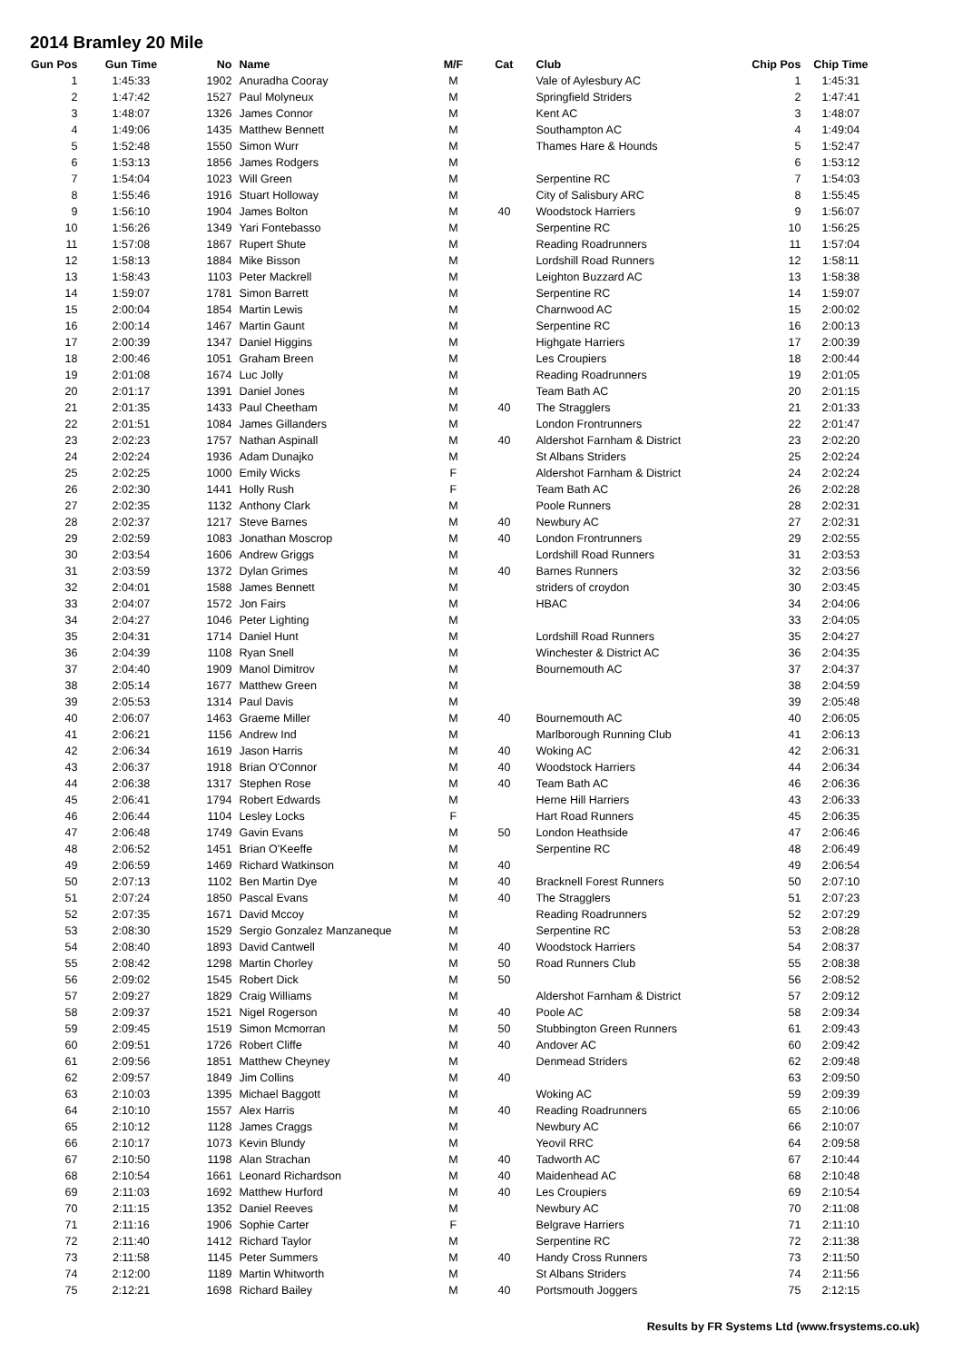2014 Bramley 20 Mile
| Gun Pos | Gun Time | No | Name | M/F | Cat | Club | Chip Pos | Chip Time |
| --- | --- | --- | --- | --- | --- | --- | --- | --- |
| 1 | 1:45:33 | 1902 | Anuradha Cooray | M | | Vale of Aylesbury AC | 1 | 1:45:31 |
| 2 | 1:47:42 | 1527 | Paul Molyneux | M | | Springfield Striders | 2 | 1:47:41 |
| 3 | 1:48:07 | 1326 | James Connor | M | | Kent AC | 3 | 1:48:07 |
| 4 | 1:49:06 | 1435 | Matthew Bennett | M | | Southampton AC | 4 | 1:49:04 |
| 5 | 1:52:48 | 1550 | Simon Wurr | M | | Thames Hare & Hounds | 5 | 1:52:47 |
| 6 | 1:53:13 | 1856 | James Rodgers | M | | | 6 | 1:53:12 |
| 7 | 1:54:04 | 1023 | Will Green | M | | Serpentine RC | 7 | 1:54:03 |
| 8 | 1:55:46 | 1916 | Stuart Holloway | M | | City of Salisbury ARC | 8 | 1:55:45 |
| 9 | 1:56:10 | 1904 | James Bolton | M | 40 | Woodstock Harriers | 9 | 1:56:07 |
| 10 | 1:56:26 | 1349 | Yari Fontebasso | M | | Serpentine RC | 10 | 1:56:25 |
| 11 | 1:57:08 | 1867 | Rupert Shute | M | | Reading Roadrunners | 11 | 1:57:04 |
| 12 | 1:58:13 | 1884 | Mike Bisson | M | | Lordshill Road Runners | 12 | 1:58:11 |
| 13 | 1:58:43 | 1103 | Peter Mackrell | M | | Leighton Buzzard AC | 13 | 1:58:38 |
| 14 | 1:59:07 | 1781 | Simon Barrett | M | | Serpentine RC | 14 | 1:59:07 |
| 15 | 2:00:04 | 1854 | Martin Lewis | M | | Charnwood AC | 15 | 2:00:02 |
| 16 | 2:00:14 | 1467 | Martin Gaunt | M | | Serpentine RC | 16 | 2:00:13 |
| 17 | 2:00:39 | 1347 | Daniel Higgins | M | | Highgate Harriers | 17 | 2:00:39 |
| 18 | 2:00:46 | 1051 | Graham Breen | M | | Les Croupiers | 18 | 2:00:44 |
| 19 | 2:01:08 | 1674 | Luc Jolly | M | | Reading Roadrunners | 19 | 2:01:05 |
| 20 | 2:01:17 | 1391 | Daniel Jones | M | | Team Bath AC | 20 | 2:01:15 |
| 21 | 2:01:35 | 1433 | Paul Cheetham | M | 40 | The Stragglers | 21 | 2:01:33 |
| 22 | 2:01:51 | 1084 | James Gillanders | M | | London Frontrunners | 22 | 2:01:47 |
| 23 | 2:02:23 | 1757 | Nathan Aspinall | M | 40 | Aldershot Farnham & District | 23 | 2:02:20 |
| 24 | 2:02:24 | 1936 | Adam Dunajko | M | | St Albans Striders | 25 | 2:02:24 |
| 25 | 2:02:25 | 1000 | Emily Wicks | F | | Aldershot Farnham & District | 24 | 2:02:24 |
| 26 | 2:02:30 | 1441 | Holly Rush | F | | Team Bath AC | 26 | 2:02:28 |
| 27 | 2:02:35 | 1132 | Anthony Clark | M | | Poole Runners | 28 | 2:02:31 |
| 28 | 2:02:37 | 1217 | Steve Barnes | M | 40 | Newbury AC | 27 | 2:02:31 |
| 29 | 2:02:59 | 1083 | Jonathan Moscrop | M | 40 | London Frontrunners | 29 | 2:02:55 |
| 30 | 2:03:54 | 1606 | Andrew Griggs | M | | Lordshill Road Runners | 31 | 2:03:53 |
| 31 | 2:03:59 | 1372 | Dylan Grimes | M | 40 | Barnes Runners | 32 | 2:03:56 |
| 32 | 2:04:01 | 1588 | James Bennett | M | | striders of croydon | 30 | 2:03:45 |
| 33 | 2:04:07 | 1572 | Jon Fairs | M | | HBAC | 34 | 2:04:06 |
| 34 | 2:04:27 | 1046 | Peter Lighting | M | | | 33 | 2:04:05 |
| 35 | 2:04:31 | 1714 | Daniel Hunt | M | | Lordshill Road Runners | 35 | 2:04:27 |
| 36 | 2:04:39 | 1108 | Ryan Snell | M | | Winchester & District AC | 36 | 2:04:35 |
| 37 | 2:04:40 | 1909 | Manol Dimitrov | M | | Bournemouth AC | 37 | 2:04:37 |
| 38 | 2:05:14 | 1677 | Matthew Green | M | | | 38 | 2:04:59 |
| 39 | 2:05:53 | 1314 | Paul Davis | M | | | 39 | 2:05:48 |
| 40 | 2:06:07 | 1463 | Graeme Miller | M | 40 | Bournemouth AC | 40 | 2:06:05 |
| 41 | 2:06:21 | 1156 | Andrew Ind | M | | Marlborough Running Club | 41 | 2:06:13 |
| 42 | 2:06:34 | 1619 | Jason Harris | M | 40 | Woking AC | 42 | 2:06:31 |
| 43 | 2:06:37 | 1918 | Brian O'Connor | M | 40 | Woodstock Harriers | 44 | 2:06:34 |
| 44 | 2:06:38 | 1317 | Stephen Rose | M | 40 | Team Bath AC | 46 | 2:06:36 |
| 45 | 2:06:41 | 1794 | Robert Edwards | M | | Herne Hill Harriers | 43 | 2:06:33 |
| 46 | 2:06:44 | 1104 | Lesley Locks | F | | Hart Road Runners | 45 | 2:06:35 |
| 47 | 2:06:48 | 1749 | Gavin Evans | M | 50 | London Heathside | 47 | 2:06:46 |
| 48 | 2:06:52 | 1451 | Brian O'Keeffe | M | | Serpentine RC | 48 | 2:06:49 |
| 49 | 2:06:59 | 1469 | Richard Watkinson | M | 40 | | 49 | 2:06:54 |
| 50 | 2:07:13 | 1102 | Ben Martin Dye | M | 40 | Bracknell Forest Runners | 50 | 2:07:10 |
| 51 | 2:07:24 | 1850 | Pascal Evans | M | 40 | The Stragglers | 51 | 2:07:23 |
| 52 | 2:07:35 | 1671 | David Mccoy | M | | Reading Roadrunners | 52 | 2:07:29 |
| 53 | 2:08:30 | 1529 | Sergio Gonzalez Manzaneque | M | | Serpentine RC | 53 | 2:08:28 |
| 54 | 2:08:40 | 1893 | David Cantwell | M | 40 | Woodstock Harriers | 54 | 2:08:37 |
| 55 | 2:08:42 | 1298 | Martin Chorley | M | 50 | Road Runners Club | 55 | 2:08:38 |
| 56 | 2:09:02 | 1545 | Robert Dick | M | 50 | | 56 | 2:08:52 |
| 57 | 2:09:27 | 1829 | Craig Williams | M | | Aldershot Farnham & District | 57 | 2:09:12 |
| 58 | 2:09:37 | 1521 | Nigel Rogerson | M | 40 | Poole AC | 58 | 2:09:34 |
| 59 | 2:09:45 | 1519 | Simon Mcmorran | M | 50 | Stubbington Green Runners | 61 | 2:09:43 |
| 60 | 2:09:51 | 1726 | Robert Cliffe | M | 40 | Andover AC | 60 | 2:09:42 |
| 61 | 2:09:56 | 1851 | Matthew Cheyney | M | | Denmead Striders | 62 | 2:09:48 |
| 62 | 2:09:57 | 1849 | Jim Collins | M | 40 | | 63 | 2:09:50 |
| 63 | 2:10:03 | 1395 | Michael Baggott | M | | Woking AC | 59 | 2:09:39 |
| 64 | 2:10:10 | 1557 | Alex Harris | M | 40 | Reading Roadrunners | 65 | 2:10:06 |
| 65 | 2:10:12 | 1128 | James Craggs | M | | Newbury AC | 66 | 2:10:07 |
| 66 | 2:10:17 | 1073 | Kevin Blundy | M | | Yeovil RRC | 64 | 2:09:58 |
| 67 | 2:10:50 | 1198 | Alan Strachan | M | 40 | Tadworth AC | 67 | 2:10:44 |
| 68 | 2:10:54 | 1661 | Leonard Richardson | M | 40 | Maidenhead AC | 68 | 2:10:48 |
| 69 | 2:11:03 | 1692 | Matthew Hurford | M | 40 | Les Croupiers | 69 | 2:10:54 |
| 70 | 2:11:15 | 1352 | Daniel Reeves | M | | Newbury AC | 70 | 2:11:08 |
| 71 | 2:11:16 | 1906 | Sophie Carter | F | | Belgrave Harriers | 71 | 2:11:10 |
| 72 | 2:11:40 | 1412 | Richard Taylor | M | | Serpentine RC | 72 | 2:11:38 |
| 73 | 2:11:58 | 1145 | Peter Summers | M | 40 | Handy Cross Runners | 73 | 2:11:50 |
| 74 | 2:12:00 | 1189 | Martin Whitworth | M | | St Albans Striders | 74 | 2:11:56 |
| 75 | 2:12:21 | 1698 | Richard Bailey | M | 40 | Portsmouth Joggers | 75 | 2:12:15 |
Results by FR Systems Ltd (www.frsystems.co.uk)